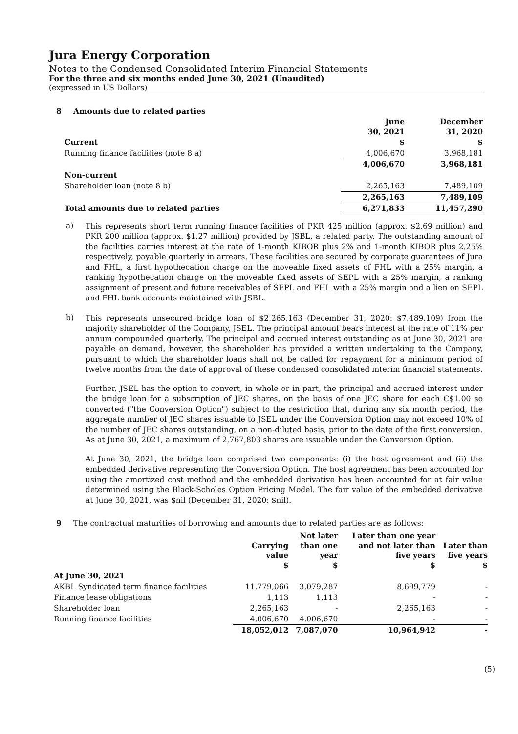Jura Energy Corporation
Notes to the Condensed Consolidated Interim Financial Statements
For the three and six months ended June 30, 2021 (Unaudited)
(expressed in US Dollars)
8 Amounts due to related parties
| | June 30, 2021 | December 31, 2020 |
| --- | --- | --- |
| Current | $ | $ |
| Running finance facilities (note 8 a) | 4,006,670 | 3,968,181 |
| | 4,006,670 | 3,968,181 |
| Non-current | | |
| Shareholder loan (note 8 b) | 2,265,163 | 7,489,109 |
| | 2,265,163 | 7,489,109 |
| Total amounts due to related parties | 6,271,833 | 11,457,290 |
a)
This represents short term running finance facilities of PKR 425 million (approx. $2.69 million) and PKR 200 million (approx. $1.27 million) provided by JSBL, a related party. The outstanding amount of the facilities carries interest at the rate of 1-month KIBOR plus 2% and 1-month KIBOR plus 2.25% respectively, payable quarterly in arrears. These facilities are secured by corporate guarantees of Jura and FHL, a first hypothecation charge on the moveable fixed assets of FHL with a 25% margin, a ranking hypothecation charge on the moveable fixed assets of SEPL with a 25% margin, a ranking assignment of present and future receivables of SEPL and FHL with a 25% margin and a lien on SEPL and FHL bank accounts maintained with JSBL.
b)
This represents unsecured bridge loan of $2,265,163 (December 31, 2020: $7,489,109) from the majority shareholder of the Company, JSEL. The principal amount bears interest at the rate of 11% per annum compounded quarterly. The principal and accrued interest outstanding as at June 30, 2021 are payable on demand, however, the shareholder has provided a written undertaking to the Company, pursuant to which the shareholder loans shall not be called for repayment for a minimum period of twelve months from the date of approval of these condensed consolidated interim financial statements.
Further, JSEL has the option to convert, in whole or in part, the principal and accrued interest under the bridge loan for a subscription of JEC shares, on the basis of one JEC share for each C$1.00 so converted ("the Conversion Option") subject to the restriction that, during any six month period, the aggregate number of JEC shares issuable to JSEL under the Conversion Option may not exceed 10% of the number of JEC shares outstanding, on a non-diluted basis, prior to the date of the first conversion. As at June 30, 2021, a maximum of 2,767,803 shares are issuable under the Conversion Option.
At June 30, 2021, the bridge loan comprised two components: (i) the host agreement and (ii) the embedded derivative representing the Conversion Option. The host agreement has been accounted for using the amortized cost method and the embedded derivative has been accounted for at fair value determined using the Black-Scholes Option Pricing Model. The fair value of the embedded derivative at June 30, 2021, was $nil (December 31, 2020: $nil).
9 The contractual maturities of borrowing and amounts due to related parties are as follows:
| | Carrying value $ | Not later than one year $ | Later than one year and not later than five years $ | Later than five years $ |
| At June 30, 2021 | | | | |
| AKBL Syndicated term finance facilities | 11,779,066 | 3,079,287 | 8,699,779 | - |
| Finance lease obligations | 1,113 | 1,113 | - | - |
| Shareholder loan | 2,265,163 | - | 2,265,163 | - |
| Running finance facilities | 4,006,670 | 4,006,670 | - | - |
| | 18,052,012 | 7,087,070 | 10,964,942 | - |
(5)